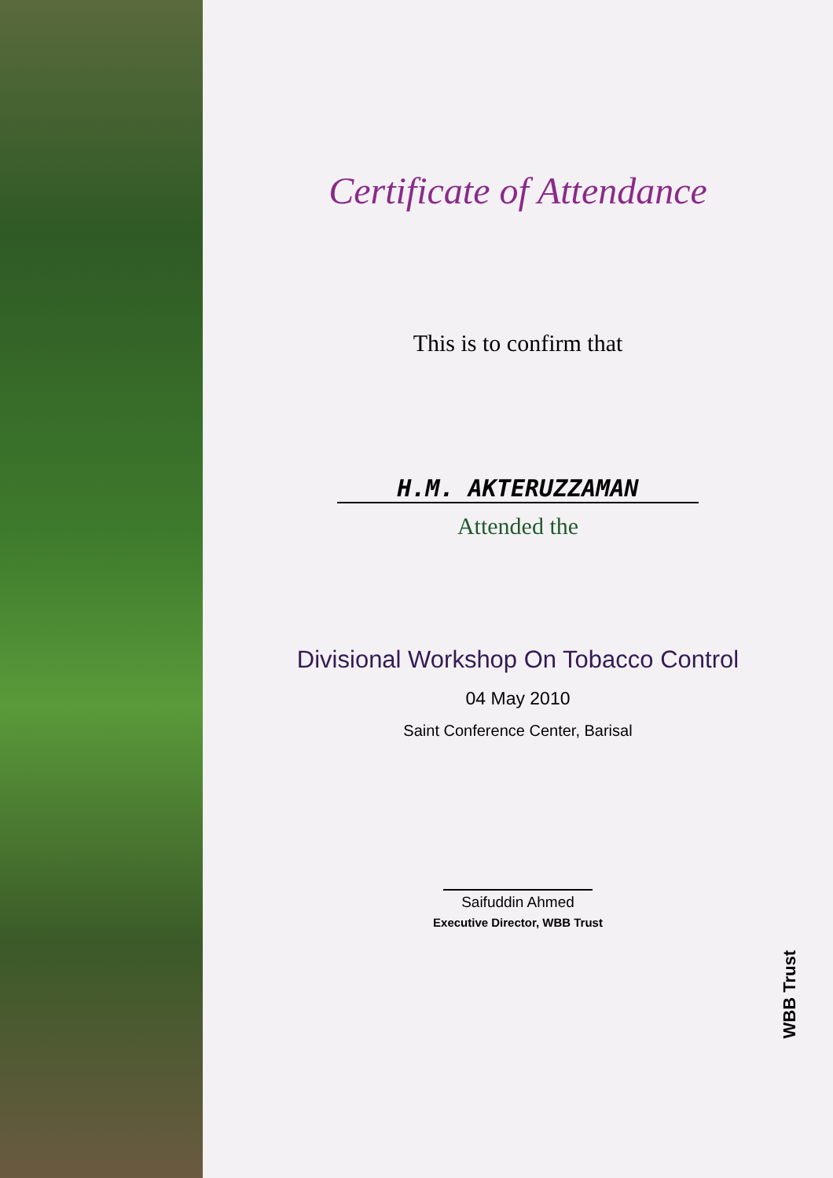Certificate of Attendance
This is to confirm that
H.M. AKTERUZZAMAN
Attended the
Divisional Workshop On Tobacco Control
04 May 2010
Saint Conference Center, Barisal
Saifuddin Ahmed
Executive Director, WBB Trust
WBB Trust